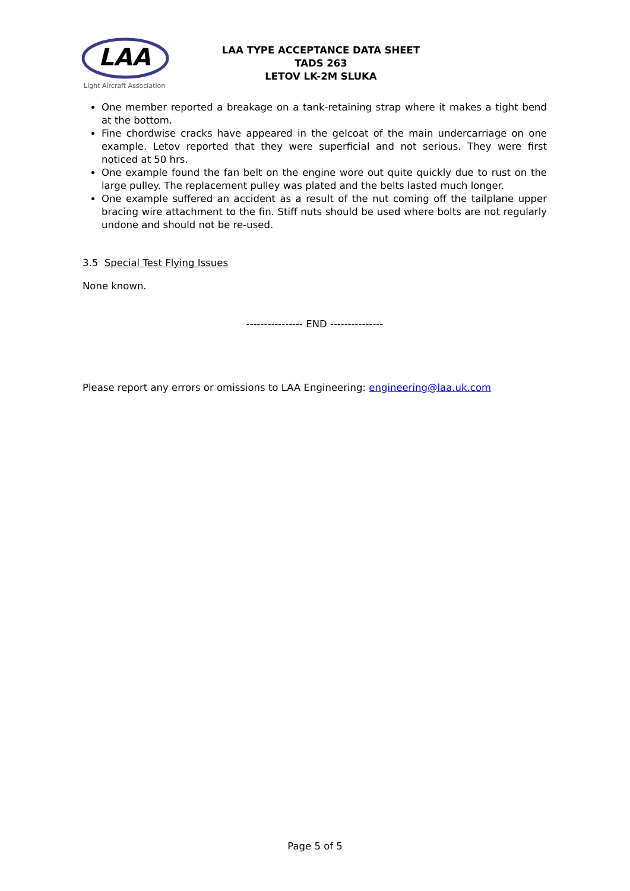LAA
Light Aircraft Association
LAA TYPE ACCEPTANCE DATA SHEET
TADS 263
LETOV LK-2M SLUKA
One member reported a breakage on a tank-retaining strap where it makes a tight bend at the bottom.
Fine chordwise cracks have appeared in the gelcoat of the main undercarriage on one example. Letov reported that they were superficial and not serious. They were first noticed at 50 hrs.
One example found the fan belt on the engine wore out quite quickly due to rust on the large pulley. The replacement pulley was plated and the belts lasted much longer.
One example suffered an accident as a result of the nut coming off the tailplane upper bracing wire attachment to the fin. Stiff nuts should be used where bolts are not regularly undone and should not be re-used.
3.5 Special Test Flying Issues
None known.
---------------- END ---------------
Please report any errors or omissions to LAA Engineering: engineering@laa.uk.com
Page 5 of 5